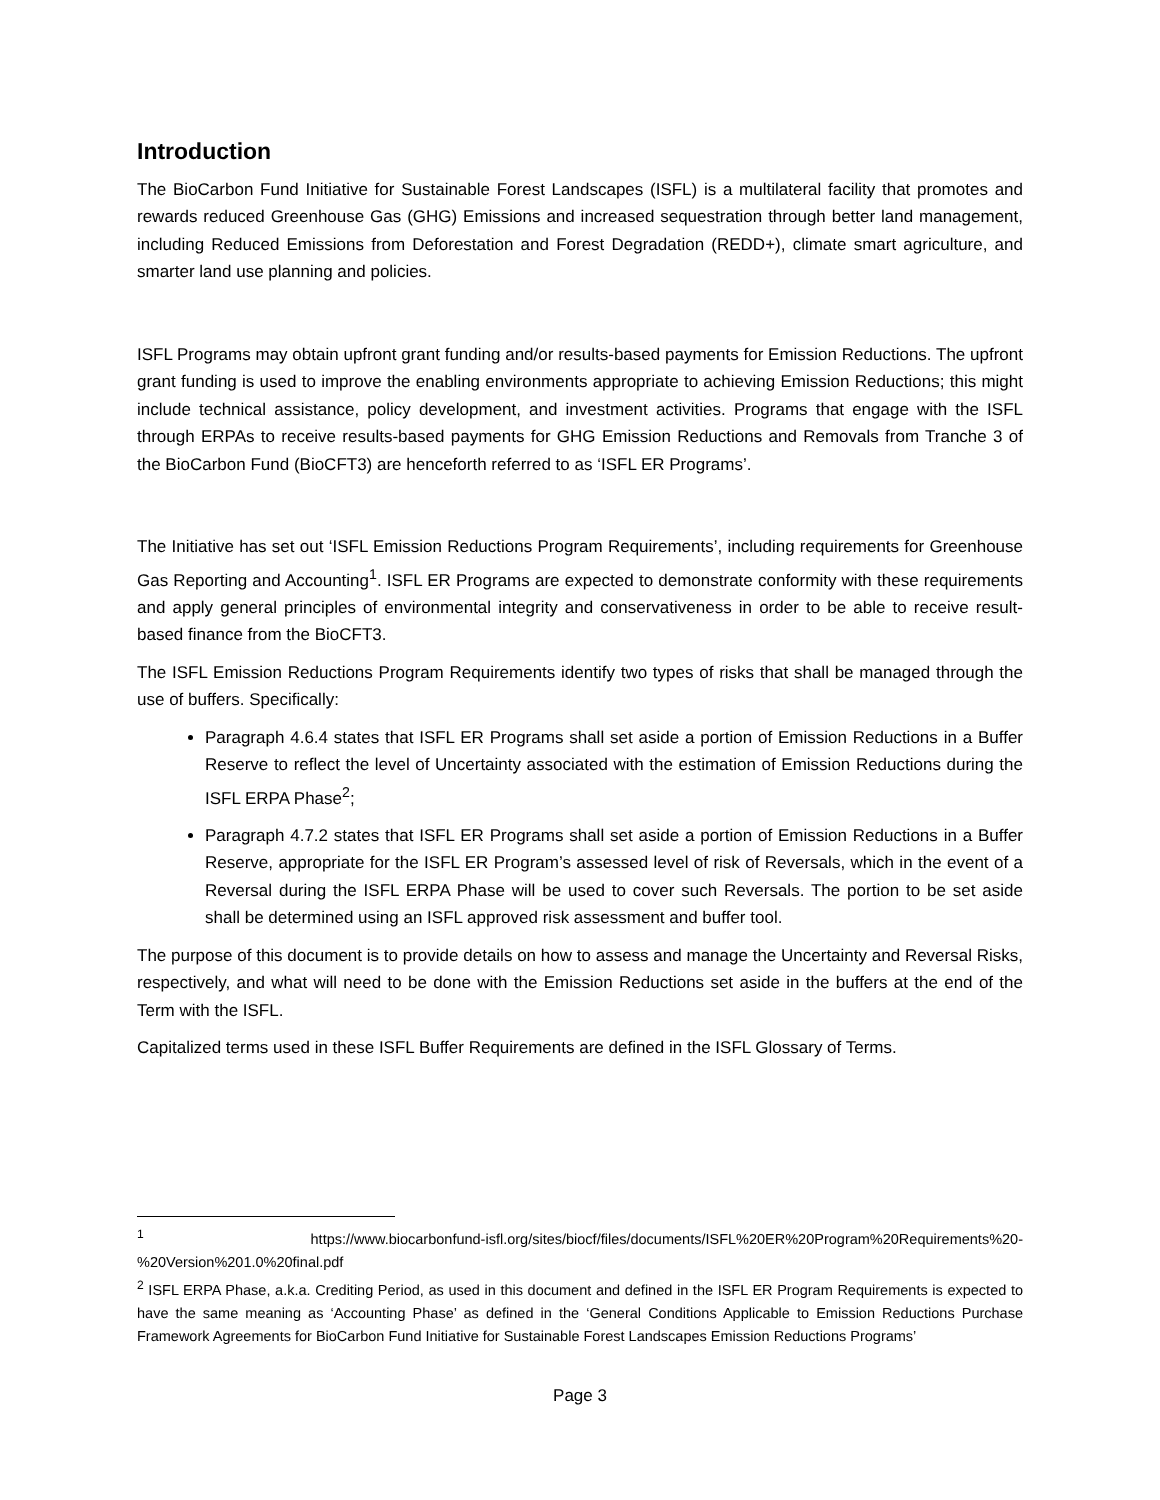Introduction
The BioCarbon Fund Initiative for Sustainable Forest Landscapes (ISFL) is a multilateral facility that promotes and rewards reduced Greenhouse Gas (GHG) Emissions and increased sequestration through better land management, including Reduced Emissions from Deforestation and Forest Degradation (REDD+), climate smart agriculture, and smarter land use planning and policies.
ISFL Programs may obtain upfront grant funding and/or results-based payments for Emission Reductions. The upfront grant funding is used to improve the enabling environments appropriate to achieving Emission Reductions; this might include technical assistance, policy development, and investment activities. Programs that engage with the ISFL through ERPAs to receive results-based payments for GHG Emission Reductions and Removals from Tranche 3 of the BioCarbon Fund (BioCFT3) are henceforth referred to as ‘ISFL ER Programs’.
The Initiative has set out ‘ISFL Emission Reductions Program Requirements’, including requirements for Greenhouse Gas Reporting and Accounting<sup>1</sup>. ISFL ER Programs are expected to demonstrate conformity with these requirements and apply general principles of environmental integrity and conservativeness in order to be able to receive result-based finance from the BioCFT3.
The ISFL Emission Reductions Program Requirements identify two types of risks that shall be managed through the use of buffers. Specifically:
Paragraph 4.6.4 states that ISFL ER Programs shall set aside a portion of Emission Reductions in a Buffer Reserve to reflect the level of Uncertainty associated with the estimation of Emission Reductions during the ISFL ERPA Phase<sup>2</sup>;
Paragraph 4.7.2 states that ISFL ER Programs shall set aside a portion of Emission Reductions in a Buffer Reserve, appropriate for the ISFL ER Program’s assessed level of risk of Reversals, which in the event of a Reversal during the ISFL ERPA Phase will be used to cover such Reversals. The portion to be set aside shall be determined using an ISFL approved risk assessment and buffer tool.
The purpose of this document is to provide details on how to assess and manage the Uncertainty and Reversal Risks, respectively, and what will need to be done with the Emission Reductions set aside in the buffers at the end of the Term with the ISFL.
Capitalized terms used in these ISFL Buffer Requirements are defined in the ISFL Glossary of Terms.
<sup>1</sup> https://www.biocarbonfund-isfl.org/sites/biocf/files/documents/ISFL%20ER%20Program%20Requirements%20-%20Version%201.0%20final.pdf
<sup>2</sup> ISFL ERPA Phase, a.k.a. Crediting Period, as used in this document and defined in the ISFL ER Program Requirements is expected to have the same meaning as ‘Accounting Phase’ as defined in the ‘General Conditions Applicable to Emission Reductions Purchase Framework Agreements for BioCarbon Fund Initiative for Sustainable Forest Landscapes Emission Reductions Programs’
Page 3